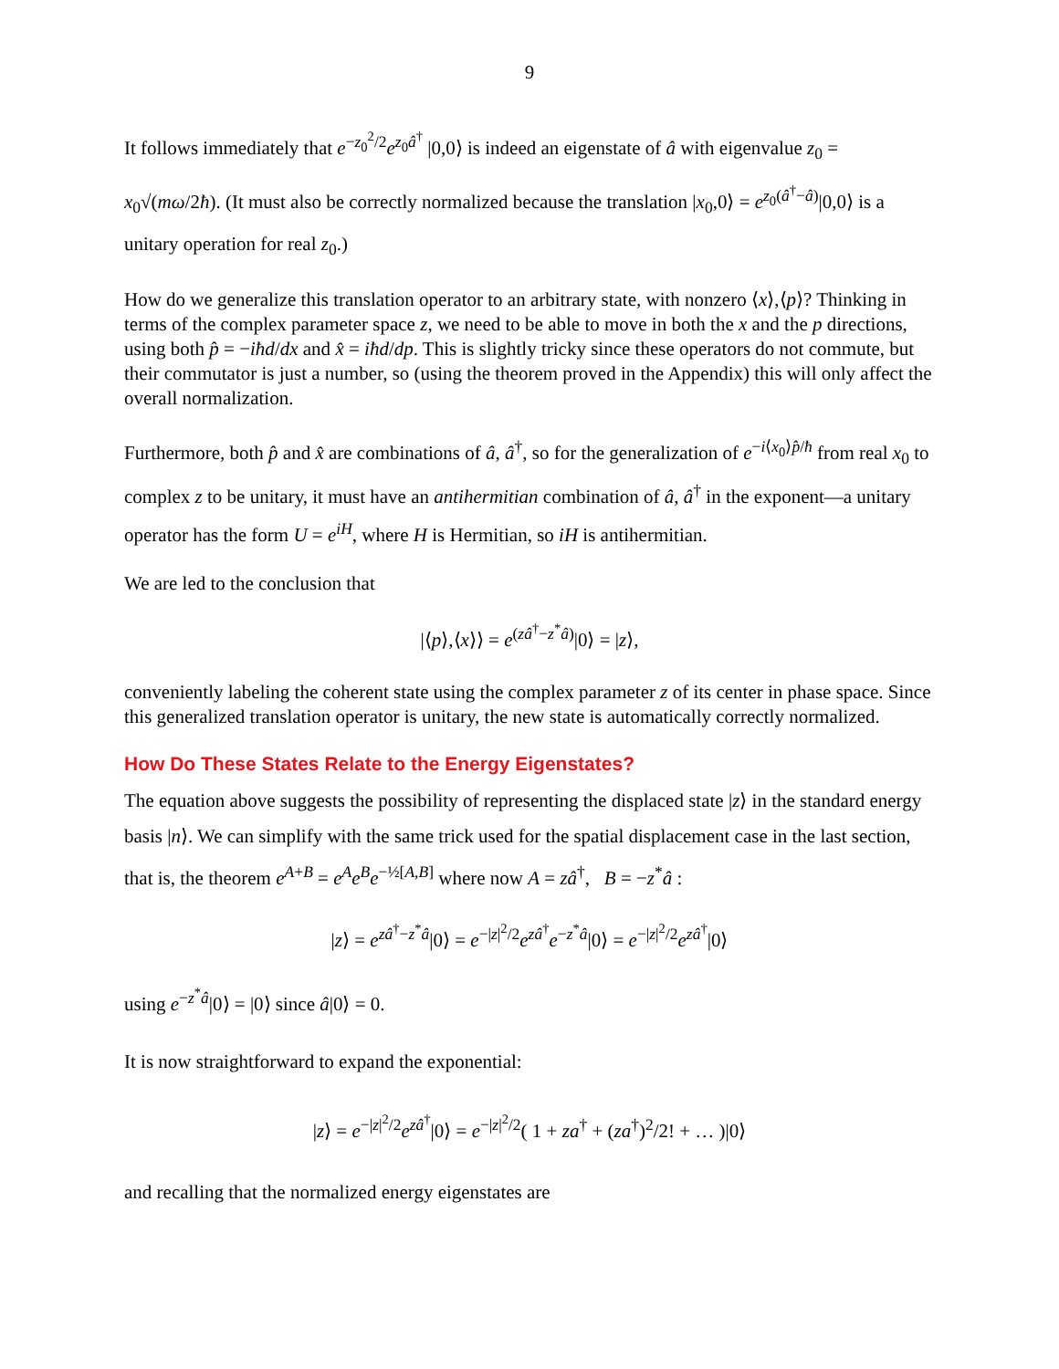9
It follows immediately that e<sup>−z<sub>0</sub><sup>2</sup>/2</sup>e<sup>z<sub>0</sub>â<sup>†</sup></sup> |0,0⟩ is indeed an eigenstate of â with eigenvalue z<sub>0</sub> = x<sub>0</sub>√(mω/2ħ). (It must also be correctly normalized because the translation |x<sub>0</sub>,0⟩ = e<sup>z<sub>0</sub>(â<sup>†</sup>−â)</sup>|0,0⟩ is a unitary operation for real z<sub>0</sub>.)
How do we generalize this translation operator to an arbitrary state, with nonzero ⟨x⟩,⟨p⟩? Thinking in terms of the complex parameter space z, we need to be able to move in both the x and the p directions, using both p̂ = −iħd/dx and x̂ = iħd/dp. This is slightly tricky since these operators do not commute, but their commutator is just a number, so (using the theorem proved in the Appendix) this will only affect the overall normalization.
Furthermore, both p̂ and x̂ are combinations of â, â<sup>†</sup>, so for the generalization of e<sup>−i⟨x<sub>0</sub>⟩p̂/ħ</sup> from real x<sub>0</sub> to complex z to be unitary, it must have an antihermitian combination of â, â<sup>†</sup> in the exponent—a unitary operator has the form U = e<sup>iH</sup>, where H is Hermitian, so iH is antihermitian.
We are led to the conclusion that
|⟨p⟩,⟨x⟩⟩ = e<sup>(zâ<sup>†</sup>−z<sup>*</sup>â)</sup>|0⟩ = |z⟩,
conveniently labeling the coherent state using the complex parameter z of its center in phase space. Since this generalized translation operator is unitary, the new state is automatically correctly normalized.
How Do These States Relate to the Energy Eigenstates?
The equation above suggests the possibility of representing the displaced state |z⟩ in the standard energy basis |n⟩. We can simplify with the same trick used for the spatial displacement case in the last section, that is, the theorem e<sup>A+B</sup> = e<sup>A</sup>e<sup>B</sup>e<sup>−½[A,B]</sup> where now A = zâ<sup>†</sup>, B = −z<sup>*</sup>â :
|z⟩ = e<sup>zâ<sup>†</sup>−z<sup>*</sup>â</sup>|0⟩ = e<sup>−|z|<sup>2</sup>/2</sup>e<sup>zâ<sup>†</sup></sup>e<sup>−z<sup>*</sup>â</sup>|0⟩ = e<sup>−|z|<sup>2</sup>/2</sup>e<sup>zâ<sup>†</sup></sup>|0⟩
using e<sup>−z<sup>*</sup>â</sup>|0⟩ = |0⟩ since â|0⟩ = 0.
It is now straightforward to expand the exponential:
|z⟩ = e<sup>−|z|<sup>2</sup>/2</sup>e<sup>zâ<sup>†</sup></sup>|0⟩ = e<sup>−|z|<sup>2</sup>/2</sup>( 1 + za<sup>†</sup> + (za<sup>†</sup>)<sup>2</sup>/2! + … )|0⟩
and recalling that the normalized energy eigenstates are